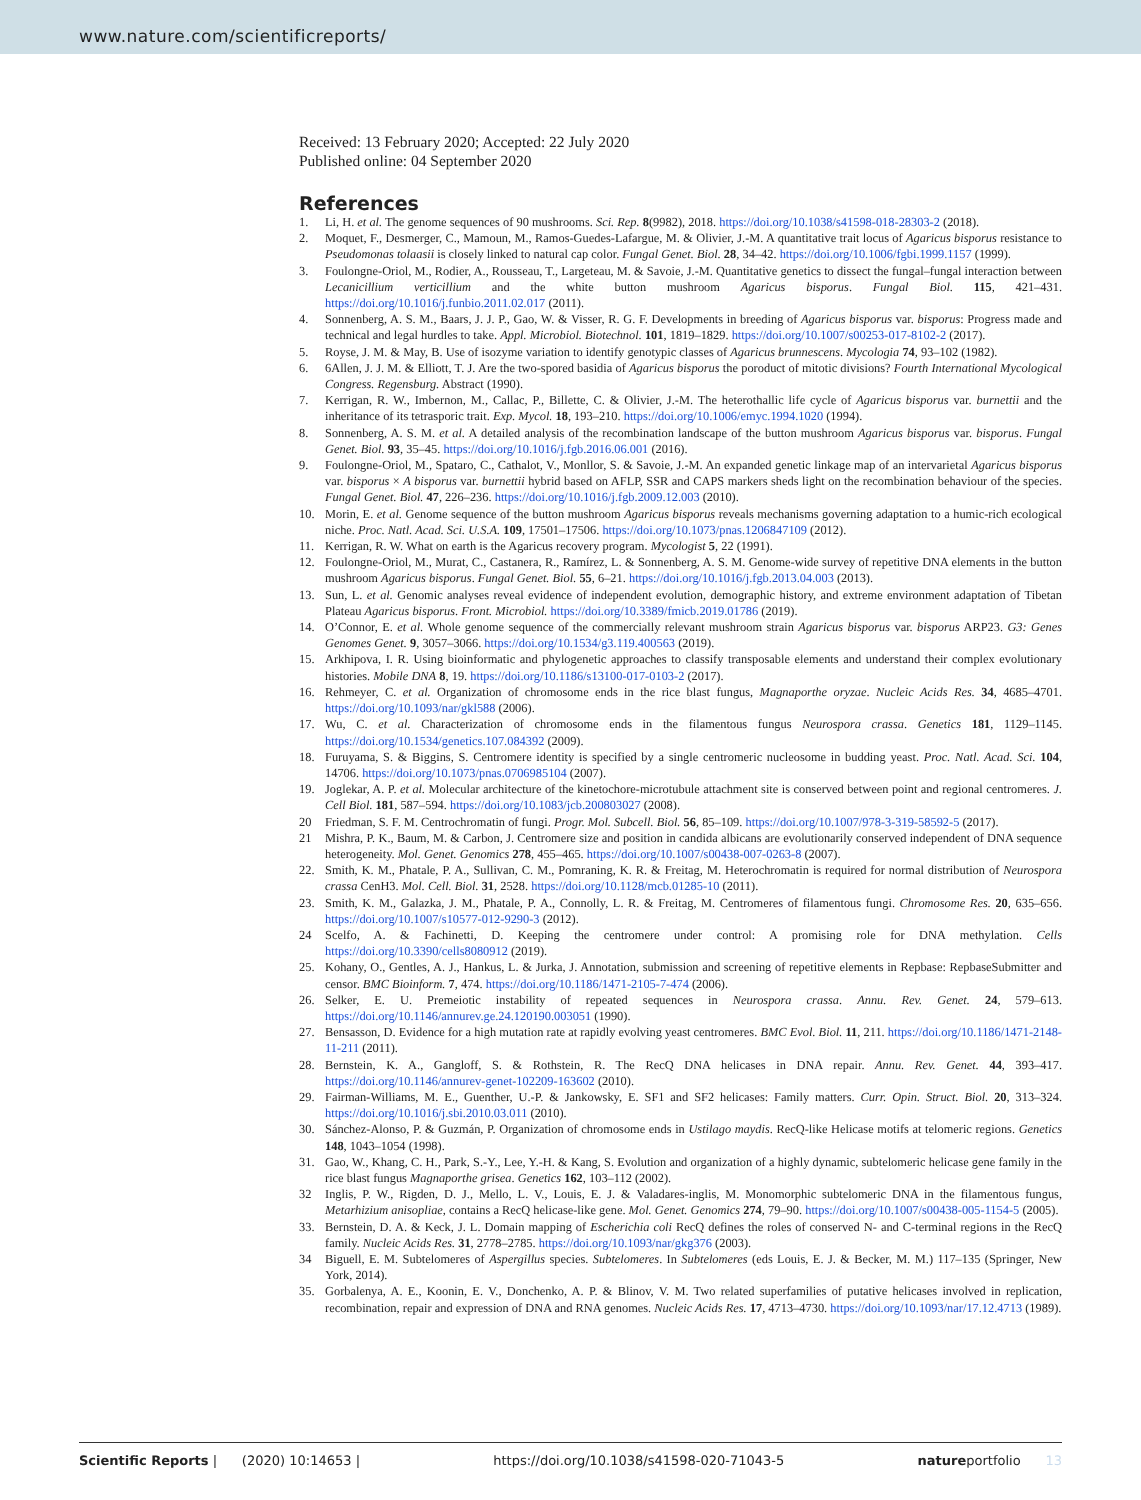www.nature.com/scientificreports/
Received: 13 February 2020; Accepted: 22 July 2020
Published online: 04 September 2020
References
1. Li, H. et al. The genome sequences of 90 mushrooms. Sci. Rep. 8(9982), 2018. https://doi.org/10.1038/s41598-018-28303-2 (2018).
2. Moquet, F., Desmerger, C., Mamoun, M., Ramos-Guedes-Lafargue, M. & Olivier, J.-M. A quantitative trait locus of Agaricus bisporus resistance to Pseudomonas tolaasii is closely linked to natural cap color. Fungal Genet. Biol. 28, 34–42. https://doi.org/10.1006/fgbi.1999.1157 (1999).
3. Foulongne-Oriol, M., Rodier, A., Rousseau, T., Largeteau, M. & Savoie, J.-M. Quantitative genetics to dissect the fungal–fungal interaction between Lecanicillium verticillium and the white button mushroom Agaricus bisporus. Fungal Biol. 115, 421–431. https://doi.org/10.1016/j.funbio.2011.02.017 (2011).
4. Sonnenberg, A. S. M., Baars, J. J. P., Gao, W. & Visser, R. G. F. Developments in breeding of Agaricus bisporus var. bisporus: Progress made and technical and legal hurdles to take. Appl. Microbiol. Biotechnol. 101, 1819–1829. https://doi.org/10.1007/s00253-017-8102-2 (2017).
5. Royse, J. M. & May, B. Use of isozyme variation to identify genotypic classes of Agaricus brunnescens. Mycologia 74, 93–102 (1982).
6. 6Allen, J. J. M. & Elliott, T. J. Are the two-spored basidia of Agaricus bisporus the poroduct of mitotic divisions? Fourth International Mycological Congress. Regensburg. Abstract (1990).
7. Kerrigan, R. W., Imbernon, M., Callac, P., Billette, C. & Olivier, J.-M. The heterothallic life cycle of Agaricus bisporus var. burnettii and the inheritance of its tetrasporic trait. Exp. Mycol. 18, 193–210. https://doi.org/10.1006/emyc.1994.1020 (1994).
8. Sonnenberg, A. S. M. et al. A detailed analysis of the recombination landscape of the button mushroom Agaricus bisporus var. bisporus. Fungal Genet. Biol. 93, 35–45. https://doi.org/10.1016/j.fgb.2016.06.001 (2016).
9. Foulongne-Oriol, M., Spataro, C., Cathalot, V., Monllor, S. & Savoie, J.-M. An expanded genetic linkage map of an intervarietal Agaricus bisporus var. bisporus × A bisporus var. burnettii hybrid based on AFLP, SSR and CAPS markers sheds light on the recombination behaviour of the species. Fungal Genet. Biol. 47, 226–236. https://doi.org/10.1016/j.fgb.2009.12.003 (2010).
10. Morin, E. et al. Genome sequence of the button mushroom Agaricus bisporus reveals mechanisms governing adaptation to a humic-rich ecological niche. Proc. Natl. Acad. Sci. U.S.A. 109, 17501–17506. https://doi.org/10.1073/pnas.1206847109 (2012).
11. Kerrigan, R. W. What on earth is the Agaricus recovery program. Mycologist 5, 22 (1991).
12. Foulongne-Oriol, M., Murat, C., Castanera, R., Ramírez, L. & Sonnenberg, A. S. M. Genome-wide survey of repetitive DNA elements in the button mushroom Agaricus bisporus. Fungal Genet. Biol. 55, 6–21. https://doi.org/10.1016/j.fgb.2013.04.003 (2013).
13. Sun, L. et al. Genomic analyses reveal evidence of independent evolution, demographic history, and extreme environment adaptation of Tibetan Plateau Agaricus bisporus. Front. Microbiol. https://doi.org/10.3389/fmicb.2019.01786 (2019).
14. O’Connor, E. et al. Whole genome sequence of the commercially relevant mushroom strain Agaricus bisporus var. bisporus ARP23. G3: Genes Genomes Genet. 9, 3057–3066. https://doi.org/10.1534/g3.119.400563 (2019).
15. Arkhipova, I. R. Using bioinformatic and phylogenetic approaches to classify transposable elements and understand their complex evolutionary histories. Mobile DNA 8, 19. https://doi.org/10.1186/s13100-017-0103-2 (2017).
16. Rehmeyer, C. et al. Organization of chromosome ends in the rice blast fungus, Magnaporthe oryzae. Nucleic Acids Res. 34, 4685–4701. https://doi.org/10.1093/nar/gkl588 (2006).
17. Wu, C. et al. Characterization of chromosome ends in the filamentous fungus Neurospora crassa. Genetics 181, 1129–1145. https://doi.org/10.1534/genetics.107.084392 (2009).
18. Furuyama, S. & Biggins, S. Centromere identity is specified by a single centromeric nucleosome in budding yeast. Proc. Natl. Acad. Sci. 104, 14706. https://doi.org/10.1073/pnas.0706985104 (2007).
19. Joglekar, A. P. et al. Molecular architecture of the kinetochore-microtubule attachment site is conserved between point and regional centromeres. J. Cell Biol. 181, 587–594. https://doi.org/10.1083/jcb.200803027 (2008).
20 Friedman, S. F. M. Centrochromatin of fungi. Progr. Mol. Subcell. Biol. 56, 85–109. https://doi.org/10.1007/978-3-319-58592-5 (2017).
21 Mishra, P. K., Baum, M. & Carbon, J. Centromere size and position in candida albicans are evolutionarily conserved independent of DNA sequence heterogeneity. Mol. Genet. Genomics 278, 455–465. https://doi.org/10.1007/s00438-007-0263-8 (2007).
22. Smith, K. M., Phatale, P. A., Sullivan, C. M., Pomraning, K. R. & Freitag, M. Heterochromatin is required for normal distribution of Neurospora crassa CenH3. Mol. Cell. Biol. 31, 2528. https://doi.org/10.1128/mcb.01285-10 (2011).
23. Smith, K. M., Galazka, J. M., Phatale, P. A., Connolly, L. R. & Freitag, M. Centromeres of filamentous fungi. Chromosome Res. 20, 635–656. https://doi.org/10.1007/s10577-012-9290-3 (2012).
24 Scelfo, A. & Fachinetti, D. Keeping the centromere under control: A promising role for DNA methylation. Cells https://doi.org/10.3390/cells8080912 (2019).
25. Kohany, O., Gentles, A. J., Hankus, L. & Jurka, J. Annotation, submission and screening of repetitive elements in Repbase: RepbaseSubmitter and censor. BMC Bioinform. 7, 474. https://doi.org/10.1186/1471-2105-7-474 (2006).
26. Selker, E. U. Premeiotic instability of repeated sequences in Neurospora crassa. Annu. Rev. Genet. 24, 579–613. https://doi.org/10.1146/annurev.ge.24.120190.003051 (1990).
27. Bensasson, D. Evidence for a high mutation rate at rapidly evolving yeast centromeres. BMC Evol. Biol. 11, 211. https://doi.org/10.1186/1471-2148-11-211 (2011).
28. Bernstein, K. A., Gangloff, S. & Rothstein, R. The RecQ DNA helicases in DNA repair. Annu. Rev. Genet. 44, 393–417. https://doi.org/10.1146/annurev-genet-102209-163602 (2010).
29. Fairman-Williams, M. E., Guenther, U.-P. & Jankowsky, E. SF1 and SF2 helicases: Family matters. Curr. Opin. Struct. Biol. 20, 313–324. https://doi.org/10.1016/j.sbi.2010.03.011 (2010).
30. Sánchez-Alonso, P. & Guzmán, P. Organization of chromosome ends in Ustilago maydis. RecQ-like Helicase motifs at telomeric regions. Genetics 148, 1043–1054 (1998).
31. Gao, W., Khang, C. H., Park, S.-Y., Lee, Y.-H. & Kang, S. Evolution and organization of a highly dynamic, subtelomeric helicase gene family in the rice blast fungus Magnaporthe grisea. Genetics 162, 103–112 (2002).
32 Inglis, P. W., Rigden, D. J., Mello, L. V., Louis, E. J. & Valadares-inglis, M. Monomorphic subtelomeric DNA in the filamentous fungus, Metarhizium anisopliae, contains a RecQ helicase-like gene. Mol. Genet. Genomics 274, 79–90. https://doi.org/10.1007/s00438-005-1154-5 (2005).
33. Bernstein, D. A. & Keck, J. L. Domain mapping of Escherichia coli RecQ defines the roles of conserved N- and C-terminal regions in the RecQ family. Nucleic Acids Res. 31, 2778–2785. https://doi.org/10.1093/nar/gkg376 (2003).
34 Biguell, E. M. Subtelomeres of Aspergillus species. Subtelomeres. In Subtelomeres (eds Louis, E. J. & Becker, M. M.) 117–135 (Springer, New York, 2014).
35. Gorbalenya, A. E., Koonin, E. V., Donchenko, A. P. & Blinov, V. M. Two related superfamilies of putative helicases involved in replication, recombination, repair and expression of DNA and RNA genomes. Nucleic Acids Res. 17, 4713–4730. https://doi.org/10.1093/nar/17.12.4713 (1989).
Scientific Reports | (2020) 10:14653 | https://doi.org/10.1038/s41598-020-71043-5 natureportfolio 13